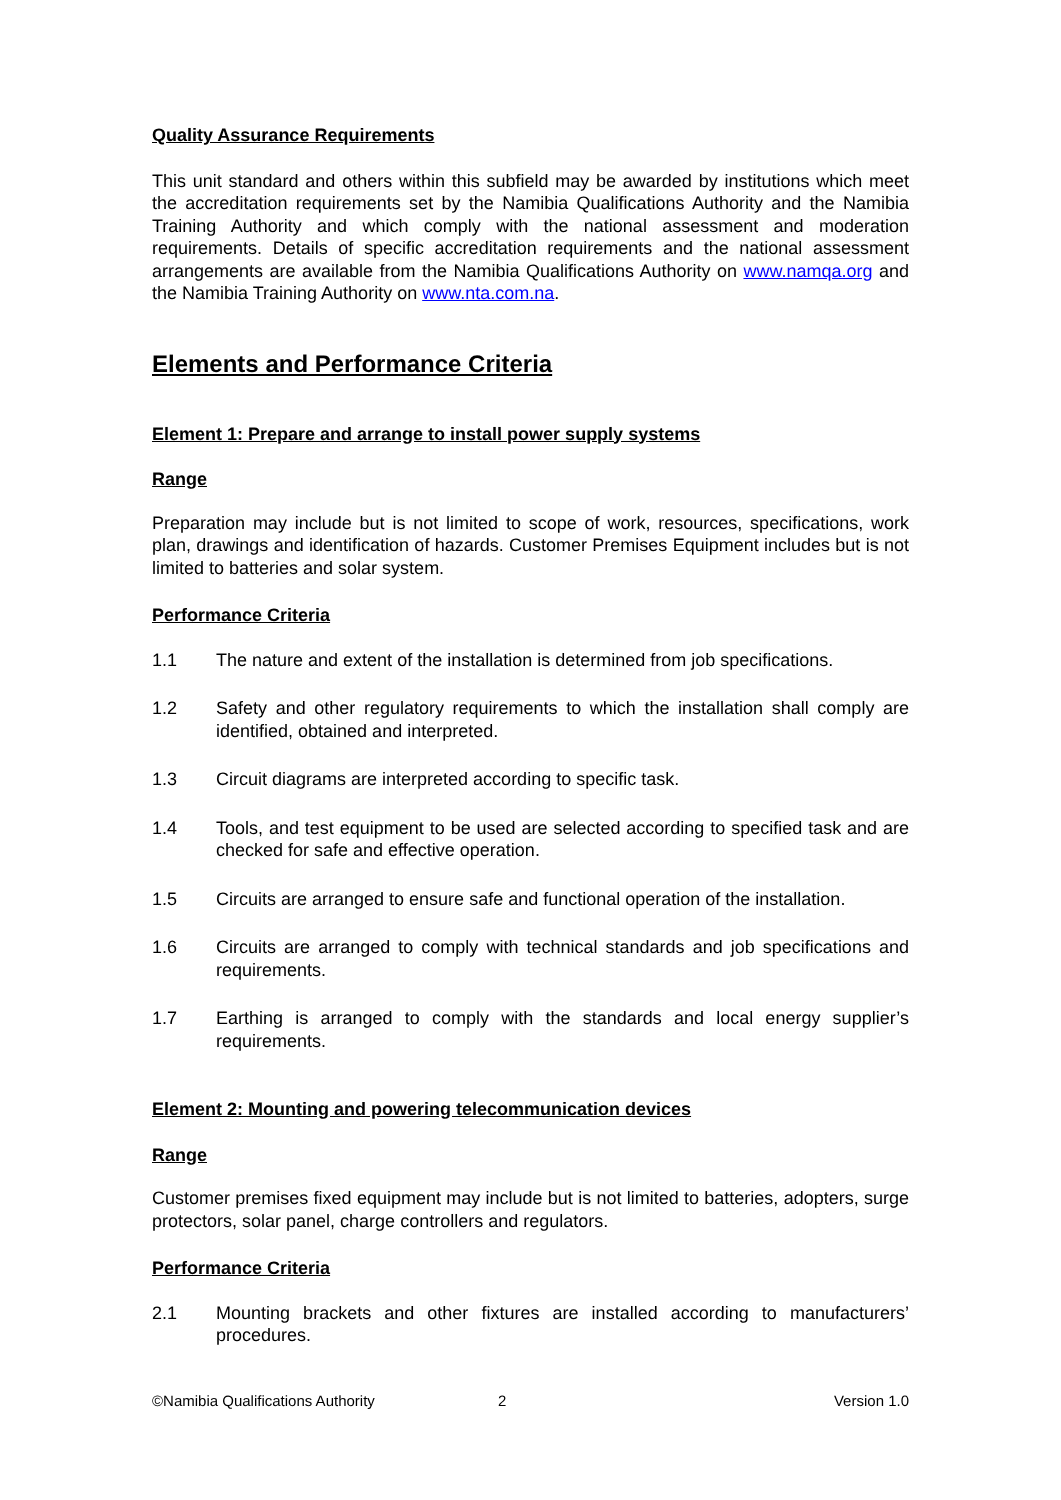Quality Assurance Requirements
This unit standard and others within this subfield may be awarded by institutions which meet the accreditation requirements set by the Namibia Qualifications Authority and the Namibia Training Authority and which comply with the national assessment and moderation requirements. Details of specific accreditation requirements and the national assessment arrangements are available from the Namibia Qualifications Authority on www.namqa.org and the Namibia Training Authority on www.nta.com.na.
Elements and Performance Criteria
Element 1: Prepare and arrange to install power supply systems
Range
Preparation may include but is not limited to scope of work, resources, specifications, work plan, drawings and identification of hazards. Customer Premises Equipment includes but is not limited to batteries and solar system.
Performance Criteria
1.1 The nature and extent of the installation is determined from job specifications.
1.2 Safety and other regulatory requirements to which the installation shall comply are identified, obtained and interpreted.
1.3 Circuit diagrams are interpreted according to specific task.
1.4 Tools, and test equipment to be used are selected according to specified task and are checked for safe and effective operation.
1.5 Circuits are arranged to ensure safe and functional operation of the installation.
1.6 Circuits are arranged to comply with technical standards and job specifications and requirements.
1.7 Earthing is arranged to comply with the standards and local energy supplier’s requirements.
Element 2: Mounting and powering telecommunication devices
Range
Customer premises fixed equipment may include but is not limited to batteries, adopters, surge protectors, solar panel, charge controllers and regulators.
Performance Criteria
2.1 Mounting brackets and other fixtures are installed according to manufacturers’ procedures.
©Namibia Qualifications Authority 2 Version 1.0